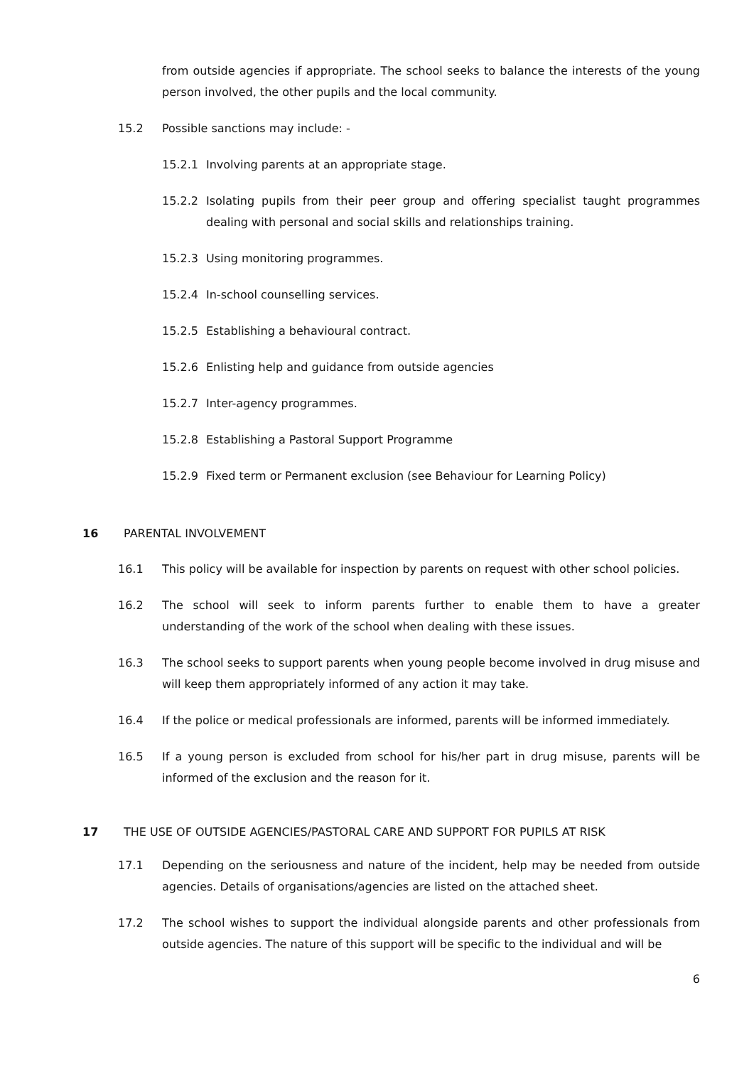from outside agencies if appropriate. The school seeks to balance the interests of the young person involved, the other pupils and the local community.
15.2 Possible sanctions may include: -
15.2.1 Involving parents at an appropriate stage.
15.2.2 Isolating pupils from their peer group and offering specialist taught programmes dealing with personal and social skills and relationships training.
15.2.3 Using monitoring programmes.
15.2.4 In-school counselling services.
15.2.5 Establishing a behavioural contract.
15.2.6 Enlisting help and guidance from outside agencies
15.2.7 Inter-agency programmes.
15.2.8 Establishing a Pastoral Support Programme
15.2.9 Fixed term or Permanent exclusion (see Behaviour for Learning Policy)
16 PARENTAL INVOLVEMENT
16.1 This policy will be available for inspection by parents on request with other school policies.
16.2 The school will seek to inform parents further to enable them to have a greater understanding of the work of the school when dealing with these issues.
16.3 The school seeks to support parents when young people become involved in drug misuse and will keep them appropriately informed of any action it may take.
16.4 If the police or medical professionals are informed, parents will be informed immediately.
16.5 If a young person is excluded from school for his/her part in drug misuse, parents will be informed of the exclusion and the reason for it.
17 THE USE OF OUTSIDE AGENCIES/PASTORAL CARE AND SUPPORT FOR PUPILS AT RISK
17.1 Depending on the seriousness and nature of the incident, help may be needed from outside agencies. Details of organisations/agencies are listed on the attached sheet.
17.2 The school wishes to support the individual alongside parents and other professionals from outside agencies. The nature of this support will be specific to the individual and will be
6